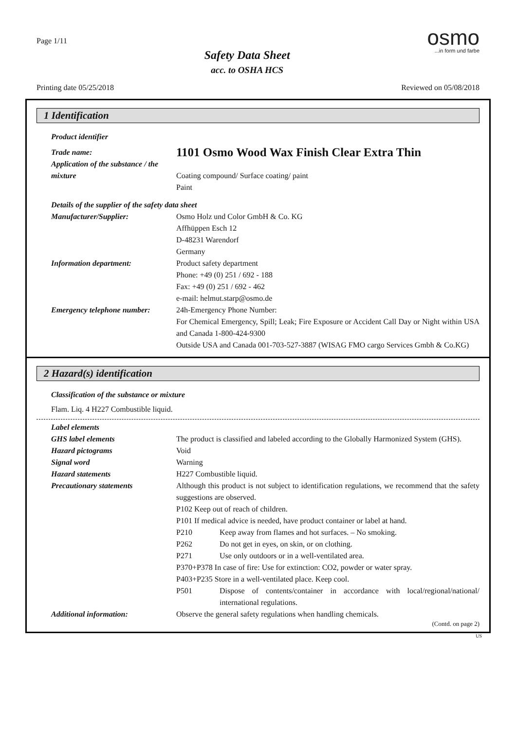Page 1/11
Safety Data Sheet
acc. to OSHA HCS
osmo...in form und farbe
Printing date 05/25/2018 Reviewed on 05/08/2018
1 Identification
Product identifier
Trade name:
1101 Osmo Wood Wax Finish Clear Extra Thin
Application of the substance / the mixture
Coating compound/ Surface coating/ paint
Paint
Details of the supplier of the safety data sheet
Manufacturer/Supplier: Osmo Holz und Color GmbH & Co. KG
Affhüppen Esch 12
D-48231 Warendorf
Germany
Information department: Product safety department
Phone: +49 (0) 251 / 692 - 188
Fax: +49 (0) 251 / 692 - 462
e-mail: helmut.starp@osmo.de
Emergency telephone number:
24h-Emergency Phone Number:
For Chemical Emergency, Spill; Leak; Fire Exposure or Accident Call Day or Night within USA and Canada 1-800-424-9300
Outside USA and Canada 001-703-527-3887 (WISAG FMO cargo Services Gmbh & Co.KG)
2 Hazard(s) identification
Classification of the substance or mixture
Flam. Liq. 4 H227 Combustible liquid.
Label elements
GHS label elements The product is classified and labeled according to the Globally Harmonized System (GHS).
Hazard pictograms Void
Signal word Warning
Hazard statements H227 Combustible liquid.
Precautionary statements Although this product is not subject to identification regulations, we recommend that the safety suggestions are observed.
P102 Keep out of reach of children.
P101 If medical advice is needed, have product container or label at hand.
P210 Keep away from flames and hot surfaces. – No smoking.
P262 Do not get in eyes, on skin, or on clothing.
P271 Use only outdoors or in a well-ventilated area.
P370+P378 In case of fire: Use for extinction: CO2, powder or water spray.
P403+P235 Store in a well-ventilated place. Keep cool.
P501 Dispose of contents/container in accordance with local/regional/national/ international regulations.
Additional information: Observe the general safety regulations when handling chemicals.
(Contd. on page 2)
US